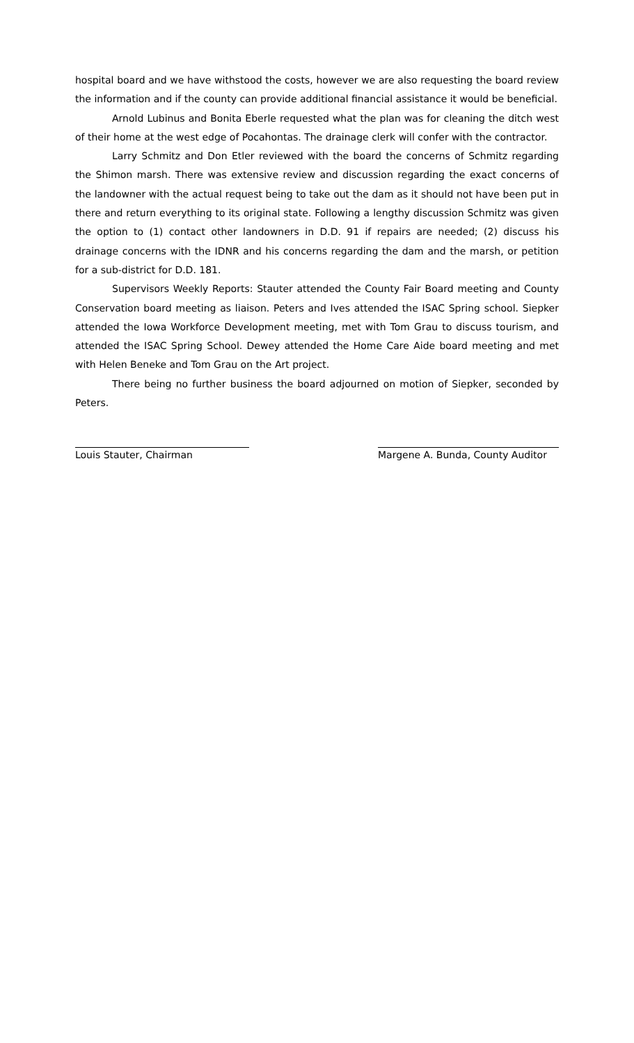hospital board and we have withstood the costs, however we are also requesting the board review the information and if the county can provide additional financial assistance it would be beneficial.
Arnold Lubinus and Bonita Eberle requested what the plan was for cleaning the ditch west of their home at the west edge of Pocahontas. The drainage clerk will confer with the contractor.
Larry Schmitz and Don Etler reviewed with the board the concerns of Schmitz regarding the Shimon marsh. There was extensive review and discussion regarding the exact concerns of the landowner with the actual request being to take out the dam as it should not have been put in there and return everything to its original state. Following a lengthy discussion Schmitz was given the option to (1) contact other landowners in D.D. 91 if repairs are needed; (2) discuss his drainage concerns with the IDNR and his concerns regarding the dam and the marsh, or petition for a sub-district for D.D. 181.
Supervisors Weekly Reports: Stauter attended the County Fair Board meeting and County Conservation board meeting as liaison. Peters and Ives attended the ISAC Spring school. Siepker attended the Iowa Workforce Development meeting, met with Tom Grau to discuss tourism, and attended the ISAC Spring School. Dewey attended the Home Care Aide board meeting and met with Helen Beneke and Tom Grau on the Art project.
There being no further business the board adjourned on motion of Siepker, seconded by Peters.
Louis Stauter, Chairman Margene A. Bunda, County Auditor